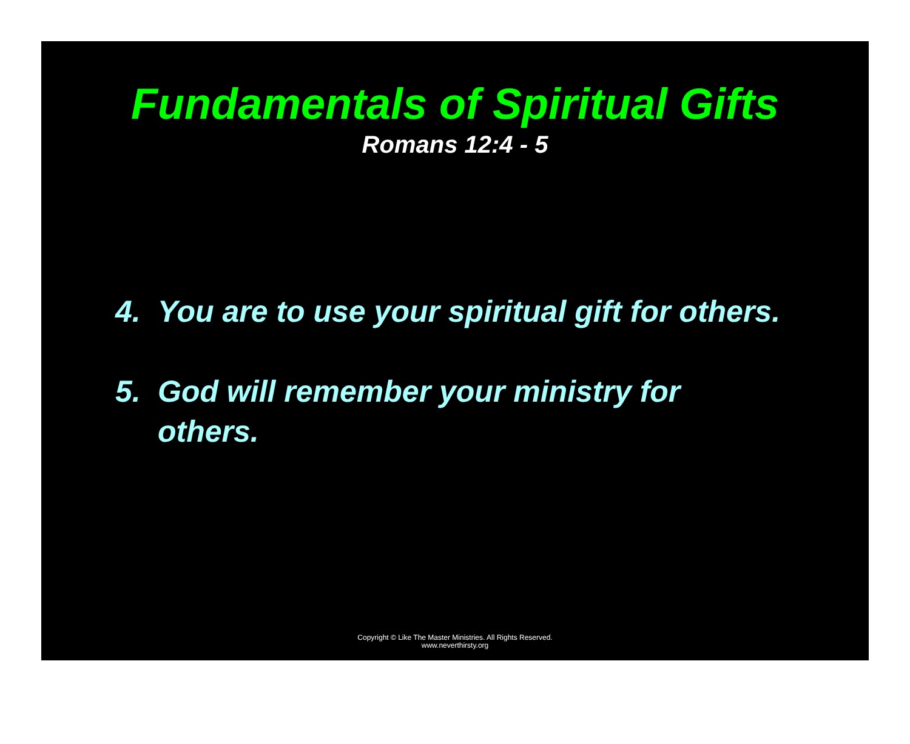Fundamentals of Spiritual Gifts
Romans 12:4 - 5
4. You are to use your spiritual gift for others.
5. God will remember your ministry for others.
Copyright © Like The Master Ministries. All Rights Reserved.
www.neverthirsty.org